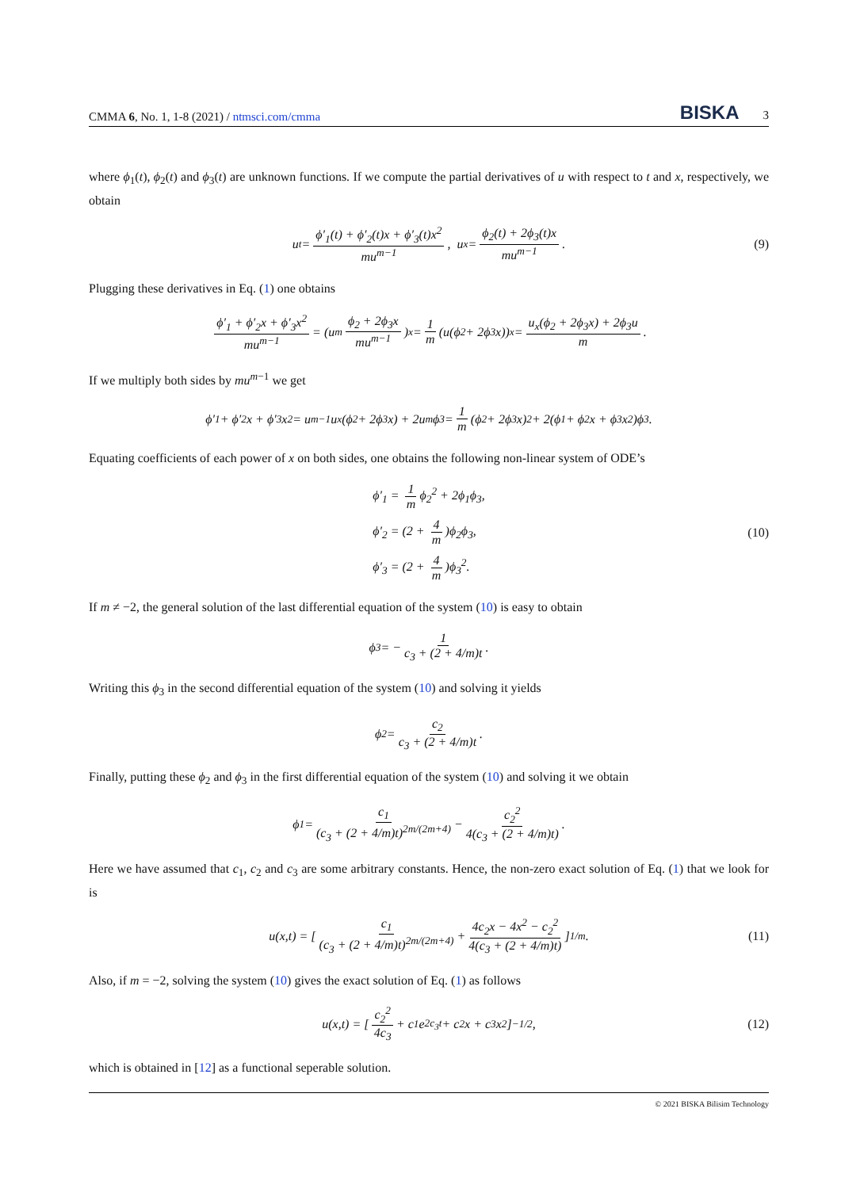CMMA 6, No. 1, 1-8 (2021) / ntmsci.com/cmma BISKA 3
where ϕ<sub>1</sub>(t), ϕ<sub>2</sub>(t) and ϕ<sub>3</sub>(t) are unknown functions. If we compute the partial derivatives of u with respect to t and x, respectively, we obtain
u<sub>t</sub> = ϕ′<sub>1</sub>(t) + ϕ′<sub>2</sub>(t)x + ϕ′<sub>3</sub>(t)x<sup>2</sup> mu<sup>m−1</sup>, u<sub>x</sub> = ϕ<sub>2</sub>(t) + 2ϕ<sub>3</sub>(t)x mu<sup>m−1</sup>. (9)
Plugging these derivatives in Eq. (1) one obtains
ϕ′<sub>1</sub> + ϕ′<sub>2</sub>x + ϕ′<sub>3</sub>x<sup>2</sup> mu<sup>m−1</sup> = (u<sup>m</sup> ϕ<sub>2</sub> + 2ϕ<sub>3</sub>x mu<sup>m−1</sup>)<sub>x</sub> = 1 m (u(ϕ<sub>2</sub> + 2ϕ<sub>3</sub>x))<sub>x</sub> = u<sub>x</sub>(ϕ<sub>2</sub> + 2ϕ<sub>3</sub>x) + 2ϕ<sub>3</sub>u m.
If we multiply both sides by mu<sup>m−1</sup> we get
ϕ′<sub>1</sub> + ϕ′<sub>2</sub>x + ϕ′<sub>3</sub>x<sup>2</sup> = u<sup>m−1</sup>u<sub>x</sub>(ϕ<sub>2</sub> + 2ϕ<sub>3</sub>x) + 2u<sup>m</sup>ϕ<sub>3</sub> = 1 m (ϕ<sub>2</sub> + 2ϕ<sub>3</sub>x)<sup>2</sup> + 2(ϕ<sub>1</sub> + ϕ<sub>2</sub>x + ϕ<sub>3</sub>x<sup>2</sup>)ϕ<sub>3</sub>.
Equating coefficients of each power of x on both sides, one obtains the following non-linear system of ODE’s
ϕ′<sub>1</sub> = 1 m ϕ<sub>2</sub><sup>2</sup> + 2ϕ<sub>1</sub>ϕ<sub>3</sub>,
ϕ′<sub>2</sub> = (2 + 4 m)ϕ<sub>2</sub>ϕ<sub>3</sub>,
ϕ′<sub>3</sub> = (2 + 4 m)ϕ<sub>3</sub><sup>2</sup>.
(10)
If m ≠ −2, the general solution of the last differential equation of the system (10) is easy to obtain
ϕ<sub>3</sub> = − 1 c<sub>3</sub> + (2 + 4/m)t.
Writing this ϕ<sub>3</sub> in the second differential equation of the system (10) and solving it yields
ϕ<sub>2</sub> = c<sub>2</sub> c<sub>3</sub> + (2 + 4/m)t.
Finally, putting these ϕ<sub>2</sub> and ϕ<sub>3</sub> in the first differential equation of the system (10) and solving it we obtain
ϕ<sub>1</sub> = c<sub>1</sub> (c<sub>3</sub> + (2 + 4/m)t)<sup>2m/(2m+4)</sup> − c<sub>2</sub><sup>2</sup> 4(c<sub>3</sub> + (2 + 4/m)t).
Here we have assumed that c<sub>1</sub>, c<sub>2</sub> and c<sub>3</sub> are some arbitrary constants. Hence, the non-zero exact solution of Eq. (1) that we look for is
u(x,t) = [ c<sub>1</sub> (c<sub>3</sub> + (2 + 4/m)t)<sup>2m/(2m+4)</sup> + 4c<sub>2</sub>x − 4x<sup>2</sup> − c<sub>2</sub><sup>2</sup> 4(c<sub>3</sub> + (2 + 4/m)t) ]<sup>1/m</sup>. (11)
Also, if m = −2, solving the system (10) gives the exact solution of Eq. (1) as follows
u(x,t) = [ c<sub>2</sub><sup>2</sup> 4c<sub>3</sub> + c<sub>1</sub>e<sup>2c<sub>3</sub>t</sup> + c<sub>2</sub>x + c<sub>3</sub>x<sup>2</sup> ]<sup>−1/2</sup>, (12)
which is obtained in [12] as a functional seperable solution.
© 2021 BISKA Bilisim Technology